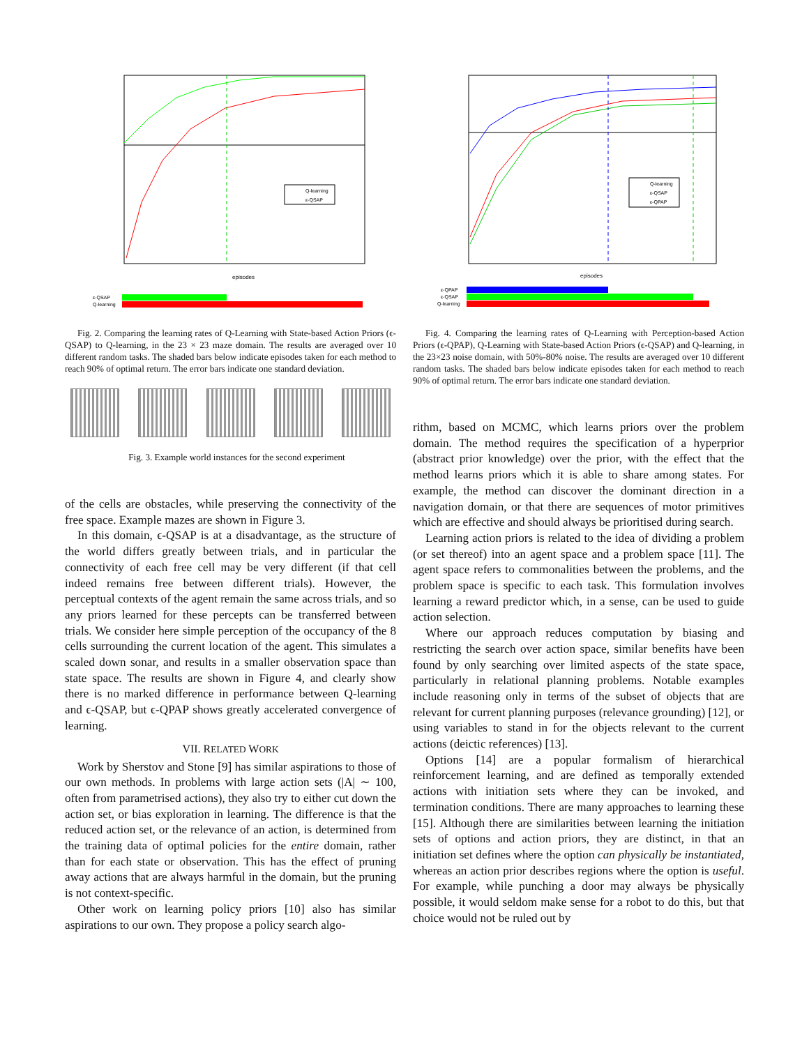episodes
Q-learning
ε-QSAP
ε-QSAP
Q-learning
Fig. 2. Comparing the learning rates of Q-Learning with State-based Action Priors (ϵ-QSAP) to Q-learning, in the 23 × 23 maze domain. The results are averaged over 10 different random tasks. The shaded bars below indicate episodes taken for each method to reach 90% of optimal return. The error bars indicate one standard deviation.
Fig. 3. Example world instances for the second experiment
of the cells are obstacles, while preserving the connectivity of the free space. Example mazes are shown in Figure 3.
In this domain, ϵ-QSAP is at a disadvantage, as the structure of the world differs greatly between trials, and in particular the connectivity of each free cell may be very different (if that cell indeed remains free between different trials). However, the perceptual contexts of the agent remain the same across trials, and so any priors learned for these percepts can be transferred between trials. We consider here simple perception of the occupancy of the 8 cells surrounding the current location of the agent. This simulates a scaled down sonar, and results in a smaller observation space than state space. The results are shown in Figure 4, and clearly show there is no marked difference in performance between Q-learning and ϵ-QSAP, but ϵ-QPAP shows greatly accelerated convergence of learning.
VII. RELATED WORK
Work by Sherstov and Stone [9] has similar aspirations to those of our own methods. In problems with large action sets (|A| ∼ 100, often from parametrised actions), they also try to either cut down the action set, or bias exploration in learning. The difference is that the reduced action set, or the relevance of an action, is determined from the training data of optimal policies for the entire domain, rather than for each state or observation. This has the effect of pruning away actions that are always harmful in the domain, but the pruning is not context-specific.
Other work on learning policy priors [10] also has similar aspirations to our own. They propose a policy search algo-
episodes
Q-learning
ε-QSAP
ε-QPAP
ε-QPAP
ε-QSAP
Q-learning
Fig. 4. Comparing the learning rates of Q-Learning with Perception-based Action Priors (ϵ-QPAP), Q-Learning with State-based Action Priors (ϵ-QSAP) and Q-learning, in the 23×23 noise domain, with 50%-80% noise. The results are averaged over 10 different random tasks. The shaded bars below indicate episodes taken for each method to reach 90% of optimal return. The error bars indicate one standard deviation.
rithm, based on MCMC, which learns priors over the problem domain. The method requires the specification of a hyperprior (abstract prior knowledge) over the prior, with the effect that the method learns priors which it is able to share among states. For example, the method can discover the dominant direction in a navigation domain, or that there are sequences of motor primitives which are effective and should always be prioritised during search.
Learning action priors is related to the idea of dividing a problem (or set thereof) into an agent space and a problem space [11]. The agent space refers to commonalities between the problems, and the problem space is specific to each task. This formulation involves learning a reward predictor which, in a sense, can be used to guide action selection.
Where our approach reduces computation by biasing and restricting the search over action space, similar benefits have been found by only searching over limited aspects of the state space, particularly in relational planning problems. Notable examples include reasoning only in terms of the subset of objects that are relevant for current planning purposes (relevance grounding) [12], or using variables to stand in for the objects relevant to the current actions (deictic references) [13].
Options [14] are a popular formalism of hierarchical reinforcement learning, and are defined as temporally extended actions with initiation sets where they can be invoked, and termination conditions. There are many approaches to learning these [15]. Although there are similarities between learning the initiation sets of options and action priors, they are distinct, in that an initiation set defines where the option can physically be instantiated, whereas an action prior describes regions where the option is useful. For example, while punching a door may always be physically possible, it would seldom make sense for a robot to do this, but that choice would not be ruled out by